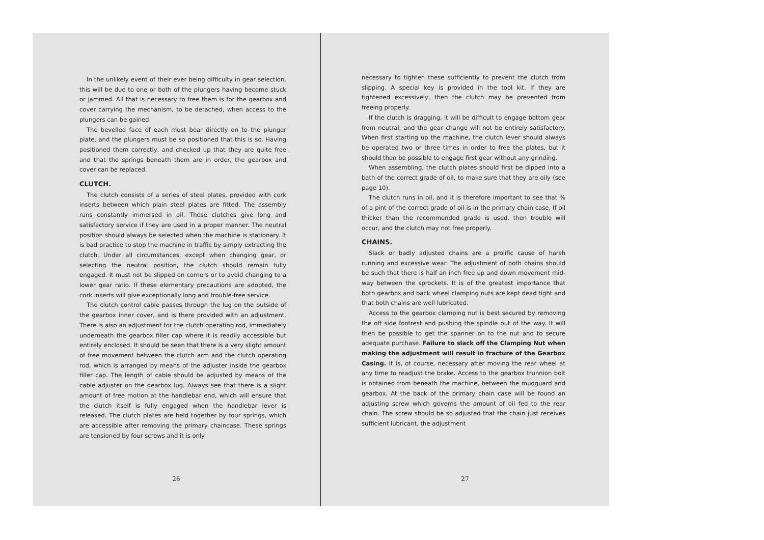In the unlikely event of their ever being difficulty in gear selection, this will be due to one or both of the plungers having become stuck or jammed. All that is necessary to free them is for the gearbox and cover carrying the mechanism, to be detached, when access to the plungers can be gained.
The bevelled face of each must bear directly on to the plunger plate, and the plungers must be so positioned that this is so. Having positioned them correctly, and checked up that they are quite free and that the springs beneath them are in order, the gearbox and cover can be replaced.
CLUTCH.
The clutch consists of a series of steel plates, provided with cork inserts between which plain steel plates are fitted. The assembly runs constantly immersed in oil. These clutches give long and satisfactory service if they are used in a proper manner. The neutral position should always be selected when the machine is stationary. It is bad practice to stop the machine in traffic by simply extracting the clutch. Under all circumstances, except when changing gear, or selecting the neutral position, the clutch should remain fully engaged. It must not be slipped on corners or to avoid changing to a lower gear ratio. If these elementary precautions are adopted, the cork inserts will give exceptionally long and trouble-free service.
The clutch control cable passes through the lug on the outside of the gearbox inner cover, and is there provided with an adjustment. There is also an adjustment for the clutch operating rod, immediately underneath the gearbox filler cap where it is readily accessible but entirely enclosed. It should be seen that there is a very slight amount of free movement between the clutch arm and the clutch operating rod, which is arranged by means of the adjuster inside the gearbox filler cap. The length of cable should be adjusted by means of the cable adjuster on the gearbox lug. Always see that there is a slight amount of free motion at the handlebar end, which will ensure that the clutch itself is fully engaged when the handlebar lever is released. The clutch plates are held together by four springs, which are accessible after removing the primary chaincase. These springs are tensioned by four screws and it is only
26
necessary to tighten these sufficiently to prevent the clutch from slipping. A special key is provided in the tool kit. If they are tightened excessively, then the clutch may be prevented from freeing properly.
If the clutch is dragging, it will be difficult to engage bottom gear from neutral, and the gear change will not be entirely satisfactory. When first starting up the machine, the clutch lever should always be operated two or three times in order to free the plates, but it should then be possible to engage first gear without any grinding.
When assembling, the clutch plates should first be dipped into a bath of the correct grade of oil, to make sure that they are oily (see page 10).
The clutch runs in oil, and it is therefore important to see that ⅜ of a pint of the correct grade of oil is in the primary chain case. If oil thicker than the recommended grade is used, then trouble will occur, and the clutch may not free properly.
CHAINS.
Slack or badly adjusted chains are a prolific cause of harsh running and excessive wear. The adjustment of both chains should be such that there is half an inch free up and down movement mid-way between the sprockets. It is of the greatest importance that both gearbox and back wheel clamping nuts are kept dead tight and that both chains are well lubricated.
Access to the gearbox clamping nut is best secured by removing the off side footrest and pushing the spindle out of the way. It will then be possible to get the spanner on to the nut and to secure adequate purchase. Failure to slack off the Clamping Nut when making the adjustment will result in fracture of the Gearbox Casing. It is, of course, necessary after moving the rear wheel at any time to readjust the brake. Access to the gearbox trunnion bolt is obtained from beneath the machine, between the mudguard and gearbox. At the back of the primary chain case will be found an adjusting screw which governs the amount of oil fed to the rear chain. The screw should be so adjusted that the chain just receives sufficient lubricant, the adjustment
27